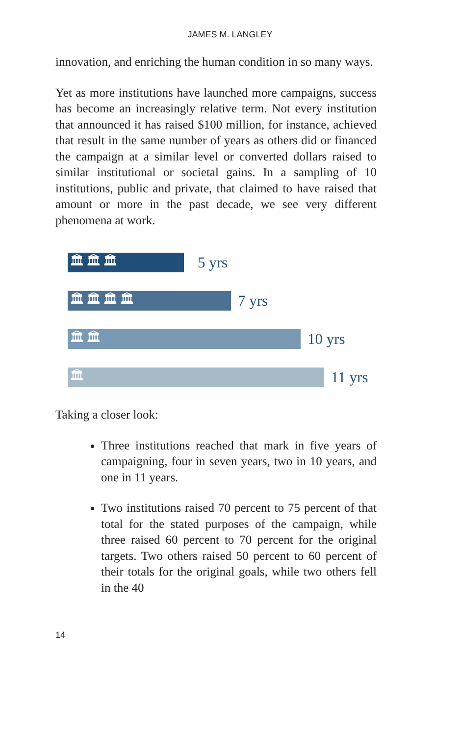JAMES M. LANGLEY
innovation, and enriching the human condition in so many ways.
Yet as more institutions have launched more campaigns, success has become an increasingly relative term. Not every institution that announced it has raised $100 million, for instance, achieved that result in the same number of years as others did or financed the campaign at a similar level or converted dollars raised to similar institutional or societal gains. In a sampling of 10 institutions, public and private, that claimed to have raised that amount or more in the past decade, we see very different phenomena at work.
🏛🏛🏛
5 yrs
🏛🏛🏛🏛
7 yrs
🏛🏛
10 yrs
🏛
11 yrs
Taking a closer look:
Three institutions reached that mark in five years of campaigning, four in seven years, two in 10 years, and one in 11 years.
Two institutions raised 70 percent to 75 percent of that total for the stated purposes of the campaign, while three raised 60 percent to 70 percent for the original targets. Two others raised 50 percent to 60 percent of their totals for the original goals, while two others fell in the 40
14